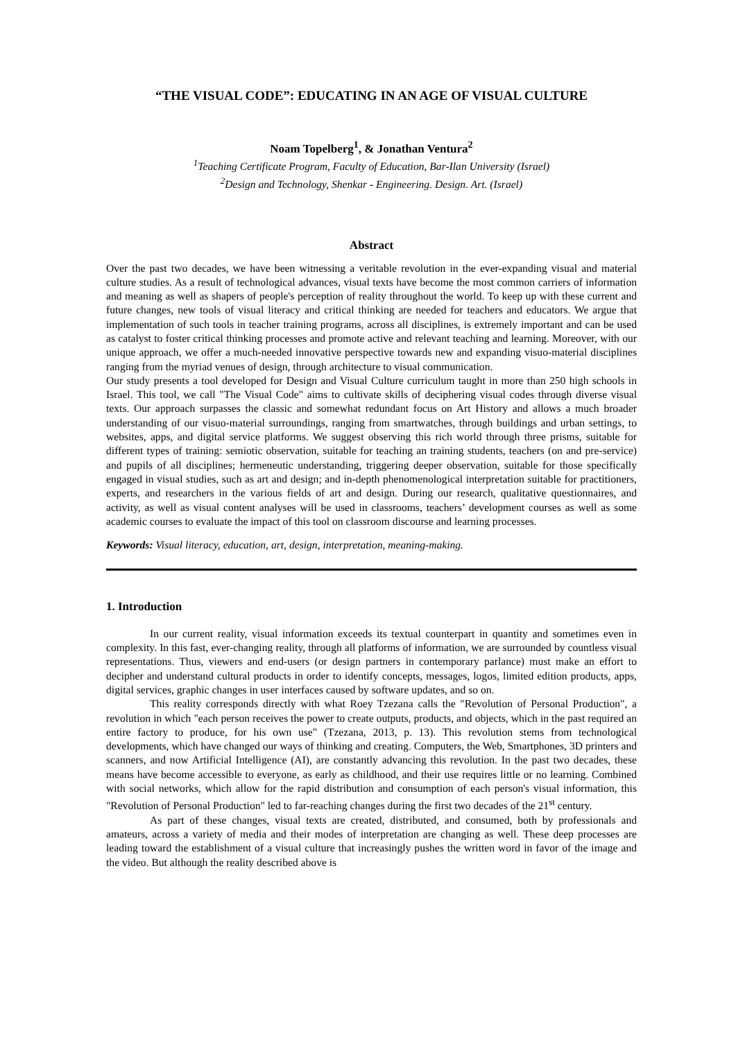“THE VISUAL CODE”: EDUCATING IN AN AGE OF VISUAL CULTURE
Noam Topelberg<sup>1</sup>, & Jonathan Ventura<sup>2</sup>
<sup>1</sup> Teaching Certificate Program, Faculty of Education, Bar-Ilan University (Israel)
<sup>2</sup> Design and Technology, Shenkar - Engineering. Design. Art. (Israel)
Abstract
Over the past two decades, we have been witnessing a veritable revolution in the ever-expanding visual and material culture studies. As a result of technological advances, visual texts have become the most common carriers of information and meaning as well as shapers of people's perception of reality throughout the world. To keep up with these current and future changes, new tools of visual literacy and critical thinking are needed for teachers and educators. We argue that implementation of such tools in teacher training programs, across all disciplines, is extremely important and can be used as catalyst to foster critical thinking processes and promote active and relevant teaching and learning. Moreover, with our unique approach, we offer a much-needed innovative perspective towards new and expanding visuo-material disciplines ranging from the myriad venues of design, through architecture to visual communication.
Our study presents a tool developed for Design and Visual Culture curriculum taught in more than 250 high schools in Israel. This tool, we call "The Visual Code" aims to cultivate skills of deciphering visual codes through diverse visual texts. Our approach surpasses the classic and somewhat redundant focus on Art History and allows a much broader understanding of our visuo-material surroundings, ranging from smartwatches, through buildings and urban settings, to websites, apps, and digital service platforms. We suggest observing this rich world through three prisms, suitable for different types of training: semiotic observation, suitable for teaching an training students, teachers (on and pre-service) and pupils of all disciplines; hermeneutic understanding, triggering deeper observation, suitable for those specifically engaged in visual studies, such as art and design; and in-depth phenomenological interpretation suitable for practitioners, experts, and researchers in the various fields of art and design. During our research, qualitative questionnaires, and activity, as well as visual content analyses will be used in classrooms, teachers’ development courses as well as some academic courses to evaluate the impact of this tool on classroom discourse and learning processes.
Keywords: Visual literacy, education, art, design, interpretation, meaning-making.
1. Introduction
In our current reality, visual information exceeds its textual counterpart in quantity and sometimes even in complexity. In this fast, ever-changing reality, through all platforms of information, we are surrounded by countless visual representations. Thus, viewers and end-users (or design partners in contemporary parlance) must make an effort to decipher and understand cultural products in order to identify concepts, messages, logos, limited edition products, apps, digital services, graphic changes in user interfaces caused by software updates, and so on.
This reality corresponds directly with what Roey Tzezana calls the "Revolution of Personal Production", a revolution in which "each person receives the power to create outputs, products, and objects, which in the past required an entire factory to produce, for his own use" (Tzezana, 2013, p. 13). This revolution stems from technological developments, which have changed our ways of thinking and creating. Computers, the Web, Smartphones, 3D printers and scanners, and now Artificial Intelligence (AI), are constantly advancing this revolution. In the past two decades, these means have become accessible to everyone, as early as childhood, and their use requires little or no learning. Combined with social networks, which allow for the rapid distribution and consumption of each person's visual information, this "Revolution of Personal Production" led to far-reaching changes during the first two decades of the 21<sup>st</sup> century.
As part of these changes, visual texts are created, distributed, and consumed, both by professionals and amateurs, across a variety of media and their modes of interpretation are changing as well. These deep processes are leading toward the establishment of a visual culture that increasingly pushes the written word in favor of the image and the video. But although the reality described above is